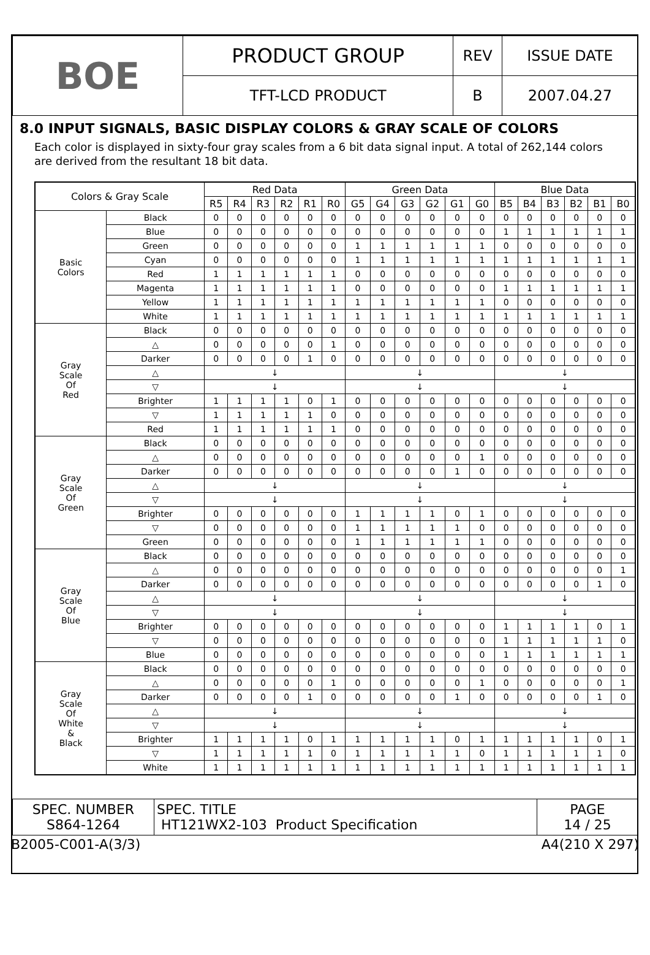| BOE | PRODUCT GROUP | REV | ISSUE DATE |
| | TFT-LCD PRODUCT | B | 2007.04.27 |
8.0 INPUT SIGNALS, BASIC DISPLAY COLORS & GRAY SCALE OF COLORS
Each color is displayed in sixty-four gray scales from a 6 bit data signal input. A total of 262,144 colors are derived from the resultant 18 bit data.
| Colors & Gray Scale | | Red Data | | | | | | Green Data | | | | | | Blue Data | | | | | |
| --- | --- | --- | --- | --- | --- | --- | --- | --- | --- | --- | --- | --- | --- | --- | --- | --- | --- | --- | --- |
| | | R5 | R4 | R3 | R2 | R1 | R0 | G5 | G4 | G3 | G2 | G1 | G0 | B5 | B4 | B3 | B2 | B1 | B0 |
| Basic Colors | Black | 0 | 0 | 0 | 0 | 0 | 0 | 0 | 0 | 0 | 0 | 0 | 0 | 0 | 0 | 0 | 0 | 0 | 0 |
| | Blue | 0 | 0 | 0 | 0 | 0 | 0 | 0 | 0 | 0 | 0 | 0 | 0 | 1 | 1 | 1 | 1 | 1 | 1 |
| | Green | 0 | 0 | 0 | 0 | 0 | 0 | 1 | 1 | 1 | 1 | 1 | 1 | 0 | 0 | 0 | 0 | 0 | 0 |
| | Cyan | 0 | 0 | 0 | 0 | 0 | 0 | 1 | 1 | 1 | 1 | 1 | 1 | 1 | 1 | 1 | 1 | 1 | 1 |
| | Red | 1 | 1 | 1 | 1 | 1 | 1 | 0 | 0 | 0 | 0 | 0 | 0 | 0 | 0 | 0 | 0 | 0 | 0 |
| | Magenta | 1 | 1 | 1 | 1 | 1 | 1 | 0 | 0 | 0 | 0 | 0 | 0 | 1 | 1 | 1 | 1 | 1 | 1 |
| | Yellow | 1 | 1 | 1 | 1 | 1 | 1 | 1 | 1 | 1 | 1 | 1 | 1 | 0 | 0 | 0 | 0 | 0 | 0 |
| | White | 1 | 1 | 1 | 1 | 1 | 1 | 1 | 1 | 1 | 1 | 1 | 1 | 1 | 1 | 1 | 1 | 1 | 1 |
| Gray Scale Of Red | Black | 0 | 0 | 0 | 0 | 0 | 0 | 0 | 0 | 0 | 0 | 0 | 0 | 0 | 0 | 0 | 0 | 0 | 0 |
| | △ | 0 | 0 | 0 | 0 | 0 | 1 | 0 | 0 | 0 | 0 | 0 | 0 | 0 | 0 | 0 | 0 | 0 | 0 |
| | Darker | 0 | 0 | 0 | 0 | 1 | 0 | 0 | 0 | 0 | 0 | 0 | 0 | 0 | 0 | 0 | 0 | 0 | 0 |
| | △ | ↓ | | | | | | ↓ | | | | | | ↓ | | | | | |
| | ▽ | ↓ | | | | | | ↓ | | | | | | ↓ | | | | | |
| | Brighter | 1 | 1 | 1 | 1 | 0 | 1 | 0 | 0 | 0 | 0 | 0 | 0 | 0 | 0 | 0 | 0 | 0 | 0 |
| | ▽ | 1 | 1 | 1 | 1 | 1 | 0 | 0 | 0 | 0 | 0 | 0 | 0 | 0 | 0 | 0 | 0 | 0 | 0 |
| | Red | 1 | 1 | 1 | 1 | 1 | 1 | 0 | 0 | 0 | 0 | 0 | 0 | 0 | 0 | 0 | 0 | 0 | 0 |
| Gray Scale Of Green | Black | 0 | 0 | 0 | 0 | 0 | 0 | 0 | 0 | 0 | 0 | 0 | 0 | 0 | 0 | 0 | 0 | 0 | 0 |
| | △ | 0 | 0 | 0 | 0 | 0 | 0 | 0 | 0 | 0 | 0 | 0 | 1 | 0 | 0 | 0 | 0 | 0 | 0 |
| | Darker | 0 | 0 | 0 | 0 | 0 | 0 | 0 | 0 | 0 | 0 | 1 | 0 | 0 | 0 | 0 | 0 | 0 | 0 |
| | △ | ↓ | | | | | | ↓ | | | | | | ↓ | | | | | |
| | ▽ | ↓ | | | | | | ↓ | | | | | | ↓ | | | | | |
| | Brighter | 0 | 0 | 0 | 0 | 0 | 0 | 1 | 1 | 1 | 1 | 0 | 1 | 0 | 0 | 0 | 0 | 0 | 0 |
| | ▽ | 0 | 0 | 0 | 0 | 0 | 0 | 1 | 1 | 1 | 1 | 1 | 0 | 0 | 0 | 0 | 0 | 0 | 0 |
| | Green | 0 | 0 | 0 | 0 | 0 | 0 | 1 | 1 | 1 | 1 | 1 | 1 | 0 | 0 | 0 | 0 | 0 | 0 |
| Gray Scale Of Blue | Black | 0 | 0 | 0 | 0 | 0 | 0 | 0 | 0 | 0 | 0 | 0 | 0 | 0 | 0 | 0 | 0 | 0 | 0 |
| | △ | 0 | 0 | 0 | 0 | 0 | 0 | 0 | 0 | 0 | 0 | 0 | 0 | 0 | 0 | 0 | 0 | 0 | 1 |
| | Darker | 0 | 0 | 0 | 0 | 0 | 0 | 0 | 0 | 0 | 0 | 0 | 0 | 0 | 0 | 0 | 0 | 1 | 0 |
| | △ | ↓ | | | | | | ↓ | | | | | | ↓ | | | | | |
| | ▽ | ↓ | | | | | | ↓ | | | | | | ↓ | | | | | |
| | Brighter | 0 | 0 | 0 | 0 | 0 | 0 | 0 | 0 | 0 | 0 | 0 | 0 | 1 | 1 | 1 | 1 | 0 | 1 |
| | ▽ | 0 | 0 | 0 | 0 | 0 | 0 | 0 | 0 | 0 | 0 | 0 | 0 | 1 | 1 | 1 | 1 | 1 | 0 |
| | Blue | 0 | 0 | 0 | 0 | 0 | 0 | 0 | 0 | 0 | 0 | 0 | 0 | 1 | 1 | 1 | 1 | 1 | 1 |
| Gray Scale Of White & Black | Black | 0 | 0 | 0 | 0 | 0 | 0 | 0 | 0 | 0 | 0 | 0 | 0 | 0 | 0 | 0 | 0 | 0 | 0 |
| | △ | 0 | 0 | 0 | 0 | 0 | 1 | 0 | 0 | 0 | 0 | 0 | 1 | 0 | 0 | 0 | 0 | 0 | 1 |
| | Darker | 0 | 0 | 0 | 0 | 1 | 0 | 0 | 0 | 0 | 0 | 1 | 0 | 0 | 0 | 0 | 0 | 1 | 0 |
| | △ | ↓ | | | | | | ↓ | | | | | | ↓ | | | | | |
| | ▽ | ↓ | | | | | | ↓ | | | | | | ↓ | | | | | |
| | Brighter | 1 | 1 | 1 | 1 | 0 | 1 | 1 | 1 | 1 | 1 | 0 | 1 | 1 | 1 | 1 | 1 | 0 | 1 |
| | ▽ | 1 | 1 | 1 | 1 | 1 | 0 | 1 | 1 | 1 | 1 | 1 | 0 | 1 | 1 | 1 | 1 | 1 | 0 |
| | White | 1 | 1 | 1 | 1 | 1 | 1 | 1 | 1 | 1 | 1 | 1 | 1 | 1 | 1 | 1 | 1 | 1 | 1 |
| SPEC. NUMBER S864-1264 | SPEC. TITLE HT121WX2-103 Product Specification | PAGE 14 / 25 |
B2005-C001-A(3/3) A4(210 X 297)